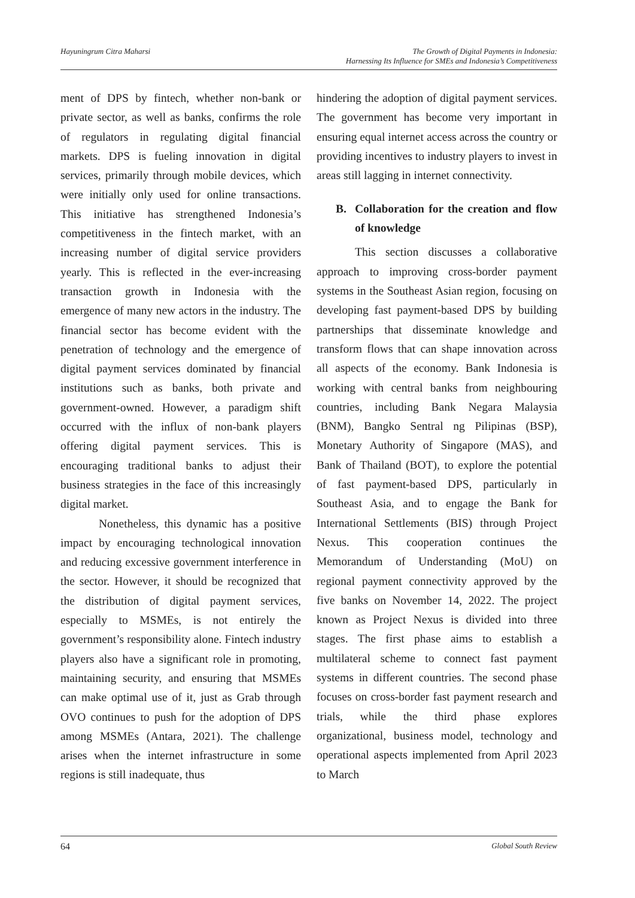Hayuningrum Citra Maharsi The Growth of Digital Payments in Indonesia:
Harnessing Its Influence for SMEs and Indonesia’s Competitiveness
ment of DPS by fintech, whether non-bank or private sector, as well as banks, confirms the role of regulators in regulating digital financial markets. DPS is fueling innovation in digital services, primarily through mobile devices, which were initially only used for online transactions. This initiative has strengthened Indonesia’s competitiveness in the fintech market, with an increasing number of digital service providers yearly. This is reflected in the ever-increasing transaction growth in Indonesia with the emergence of many new actors in the industry. The financial sector has become evident with the penetration of technology and the emergence of digital payment services dominated by financial institutions such as banks, both private and government-owned. However, a paradigm shift occurred with the influx of non-bank players offering digital payment services. This is encouraging traditional banks to adjust their business strategies in the face of this increasingly digital market.
Nonetheless, this dynamic has a positive impact by encouraging technological innovation and reducing excessive government interference in the sector. However, it should be recognized that the distribution of digital payment services, especially to MSMEs, is not entirely the government’s responsibility alone. Fintech industry players also have a significant role in promoting, maintaining security, and ensuring that MSMEs can make optimal use of it, just as Grab through OVO continues to push for the adoption of DPS among MSMEs (Antara, 2021). The challenge arises when the internet infrastructure in some regions is still inadequate, thus
hindering the adoption of digital payment services. The government has become very important in ensuring equal internet access across the country or providing incentives to industry players to invest in areas still lagging in internet connectivity.
B. Collaboration for the creation and flow of knowledge
This section discusses a collaborative approach to improving cross-border payment systems in the Southeast Asian region, focusing on developing fast payment-based DPS by building partnerships that disseminate knowledge and transform flows that can shape innovation across all aspects of the economy. Bank Indonesia is working with central banks from neighbouring countries, including Bank Negara Malaysia (BNM), Bangko Sentral ng Pilipinas (BSP), Monetary Authority of Singapore (MAS), and Bank of Thailand (BOT), to explore the potential of fast payment-based DPS, particularly in Southeast Asia, and to engage the Bank for International Settlements (BIS) through Project Nexus. This cooperation continues the Memorandum of Understanding (MoU) on regional payment connectivity approved by the five banks on November 14, 2022. The project known as Project Nexus is divided into three stages. The first phase aims to establish a multilateral scheme to connect fast payment systems in different countries. The second phase focuses on cross-border fast payment research and trials, while the third phase explores organizational, business model, technology and operational aspects implemented from April 2023 to March
64 Global South Review